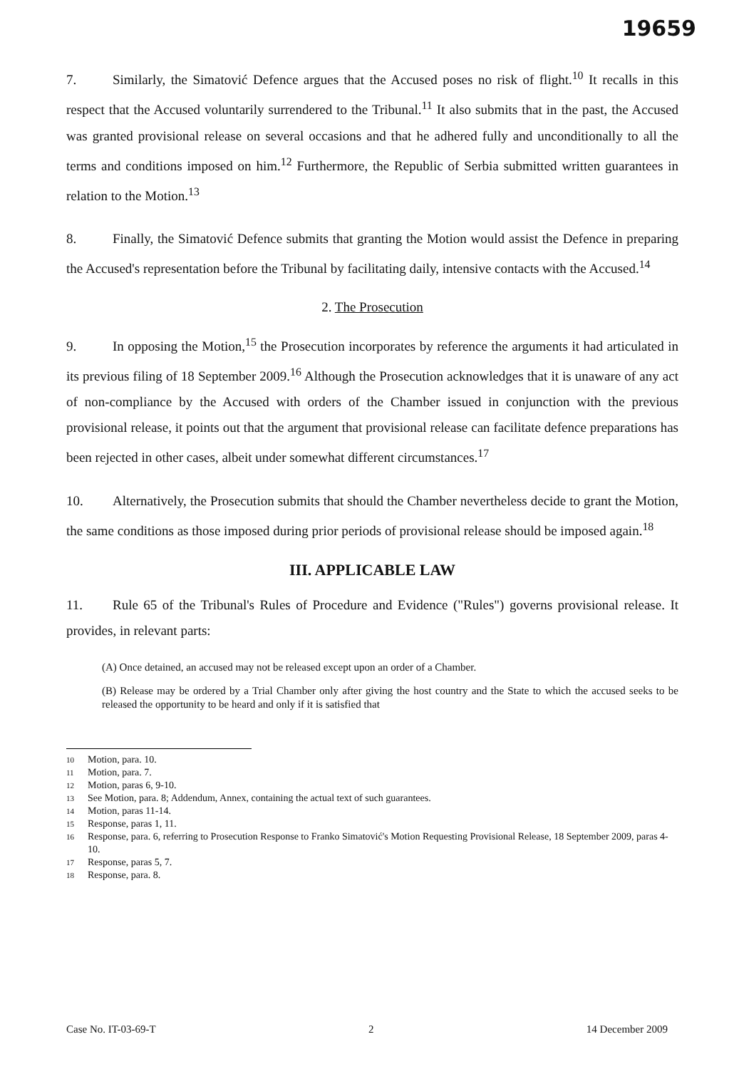19659
7. Similarly, the Simatović Defence argues that the Accused poses no risk of flight.<sup>10</sup> It recalls in this respect that the Accused voluntarily surrendered to the Tribunal.<sup>11</sup> It also submits that in the past, the Accused was granted provisional release on several occasions and that he adhered fully and unconditionally to all the terms and conditions imposed on him.<sup>12</sup> Furthermore, the Republic of Serbia submitted written guarantees in relation to the Motion.<sup>13</sup>
8. Finally, the Simatović Defence submits that granting the Motion would assist the Defence in preparing the Accused's representation before the Tribunal by facilitating daily, intensive contacts with the Accused.<sup>14</sup>
2. The Prosecution
9. In opposing the Motion,<sup>15</sup> the Prosecution incorporates by reference the arguments it had articulated in its previous filing of 18 September 2009.<sup>16</sup> Although the Prosecution acknowledges that it is unaware of any act of non-compliance by the Accused with orders of the Chamber issued in conjunction with the previous provisional release, it points out that the argument that provisional release can facilitate defence preparations has been rejected in other cases, albeit under somewhat different circumstances.<sup>17</sup>
10. Alternatively, the Prosecution submits that should the Chamber nevertheless decide to grant the Motion, the same conditions as those imposed during prior periods of provisional release should be imposed again.<sup>18</sup>
III. APPLICABLE LAW
11. Rule 65 of the Tribunal's Rules of Procedure and Evidence ("Rules") governs provisional release. It provides, in relevant parts:
(A) Once detained, an accused may not be released except upon an order of a Chamber.
(B) Release may be ordered by a Trial Chamber only after giving the host country and the State to which the accused seeks to be released the opportunity to be heard and only if it is satisfied that
10 Motion, para. 10.
11 Motion, para. 7.
12 Motion, paras 6, 9-10.
13 See Motion, para. 8; Addendum, Annex, containing the actual text of such guarantees.
14 Motion, paras 11-14.
15 Response, paras 1, 11.
16 Response, para. 6, referring to Prosecution Response to Franko Simatović's Motion Requesting Provisional Release, 18 September 2009, paras 4-10.
17 Response, paras 5, 7.
18 Response, para. 8.
Case No. IT-03-69-T 2 14 December 2009